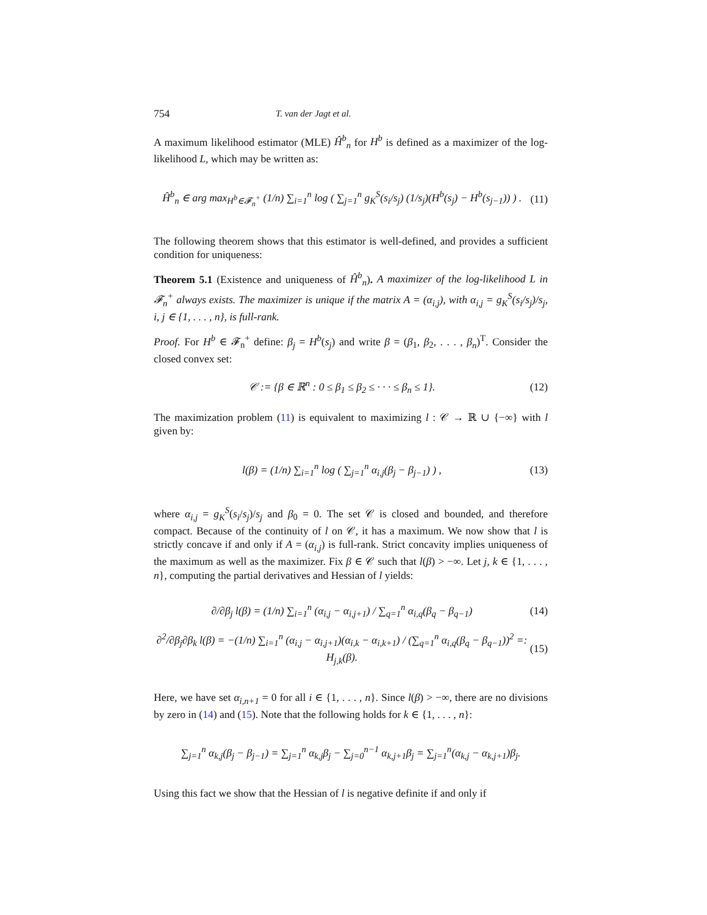754 T. van der Jagt et al.
A maximum likelihood estimator (MLE) Ĥ<sup>b</sup><sub>n</sub> for H<sup>b</sup> is defined as a maximizer of the log-likelihood L, which may be written as:
Ĥ<sup>b</sup><sub>n</sub> ∈ arg max<sub>H<sup>b</sup>∈𝓕<sub>n</sub><sup>+</sup></sub> (1/n) ∑<sub>i=1</sub><sup>n</sup> log ( ∑<sub>j=1</sub><sup>n</sup> g<sub>K</sub><sup>S</sup>(s<sub>i</sub>/s<sub>j</sub>) (1/s<sub>j</sub>)(H<sup>b</sup>(s<sub>j</sub>) − H<sup>b</sup>(s<sub>j−1</sub>)) ) . (11)
The following theorem shows that this estimator is well-defined, and provides a sufficient condition for uniqueness:
Theorem 5.1 (Existence and uniqueness of Ĥ<sup>b</sup><sub>n</sub>). A maximizer of the log-likelihood L in 𝓕<sub>n</sub><sup>+</sup> always exists. The maximizer is unique if the matrix A = (α<sub>i,j</sub>), with α<sub>i,j</sub> = g<sub>K</sub><sup>S</sup>(s<sub>i</sub>/s<sub>j</sub>)/s<sub>j</sub>, i, j ∈ {1, . . . , n}, is full-rank.
Proof. For H<sup>b</sup> ∈ 𝓕<sub>n</sub><sup>+</sup> define: β<sub>j</sub> = H<sup>b</sup>(s<sub>j</sub>) and write β = (β<sub>1</sub>, β<sub>2</sub>, . . . , β<sub>n</sub>)<sup>T</sup>. Consider the closed convex set:
𝒞 := {β ∈ ℝ<sup>n</sup> : 0 ≤ β<sub>1</sub> ≤ β<sub>2</sub> ≤ · · · ≤ β<sub>n</sub> ≤ 1}. (12)
The maximization problem (11) is equivalent to maximizing l : 𝒞 → ℝ ∪ {−∞} with l given by:
l(β) = (1/n) ∑<sub>i=1</sub><sup>n</sup> log ( ∑<sub>j=1</sub><sup>n</sup> α<sub>i,j</sub>(β<sub>j</sub> − β<sub>j−1</sub>) ) , (13)
where α<sub>i,j</sub> = g<sub>K</sub><sup>S</sup>(s<sub>i</sub>/s<sub>j</sub>)/s<sub>j</sub> and β<sub>0</sub> = 0. The set 𝒞 is closed and bounded, and therefore compact. Because of the continuity of l on 𝒞, it has a maximum. We now show that l is strictly concave if and only if A = (α<sub>i,j</sub>) is full-rank. Strict concavity implies uniqueness of the maximum as well as the maximizer. Fix β ∈ 𝒞 such that l(β) > −∞. Let j, k ∈ {1, . . . , n}, computing the partial derivatives and Hessian of l yields:
∂/∂β<sub>j</sub> l(β) = (1/n) ∑<sub>i=1</sub><sup>n</sup> (α<sub>i,j</sub> − α<sub>i,j+1</sub>) / ∑<sub>q=1</sub><sup>n</sup> α<sub>i,q</sub>(β<sub>q</sub> − β<sub>q−1</sub>) (14)
∂<sup>2</sup>/∂β<sub>j</sub>∂β<sub>k</sub> l(β) = −(1/n) ∑<sub>i=1</sub><sup>n</sup> (α<sub>i,j</sub> − α<sub>i,j+1</sub>)(α<sub>i,k</sub> − α<sub>i,k+1</sub>) / (∑<sub>q=1</sub><sup>n</sup> α<sub>i,q</sub>(β<sub>q</sub> − β<sub>q−1</sub>))<sup>2</sup> =: H<sub>j,k</sub>(β). (15)
Here, we have set α<sub>i,n+1</sub> = 0 for all i ∈ {1, . . . , n}. Since l(β) > −∞, there are no divisions by zero in (14) and (15). Note that the following holds for k ∈ {1, . . . , n}:
∑<sub>j=1</sub><sup>n</sup> α<sub>k,j</sub>(β<sub>j</sub> − β<sub>j−1</sub>) = ∑<sub>j=1</sub><sup>n</sup> α<sub>k,j</sub>β<sub>j</sub> − ∑<sub>j=0</sub><sup>n−1</sup> α<sub>k,j+1</sub>β<sub>j</sub> = ∑<sub>j=1</sub><sup>n</sup>(α<sub>k,j</sub> − α<sub>k,j+1</sub>)β<sub>j</sub>.
Using this fact we show that the Hessian of l is negative definite if and only if